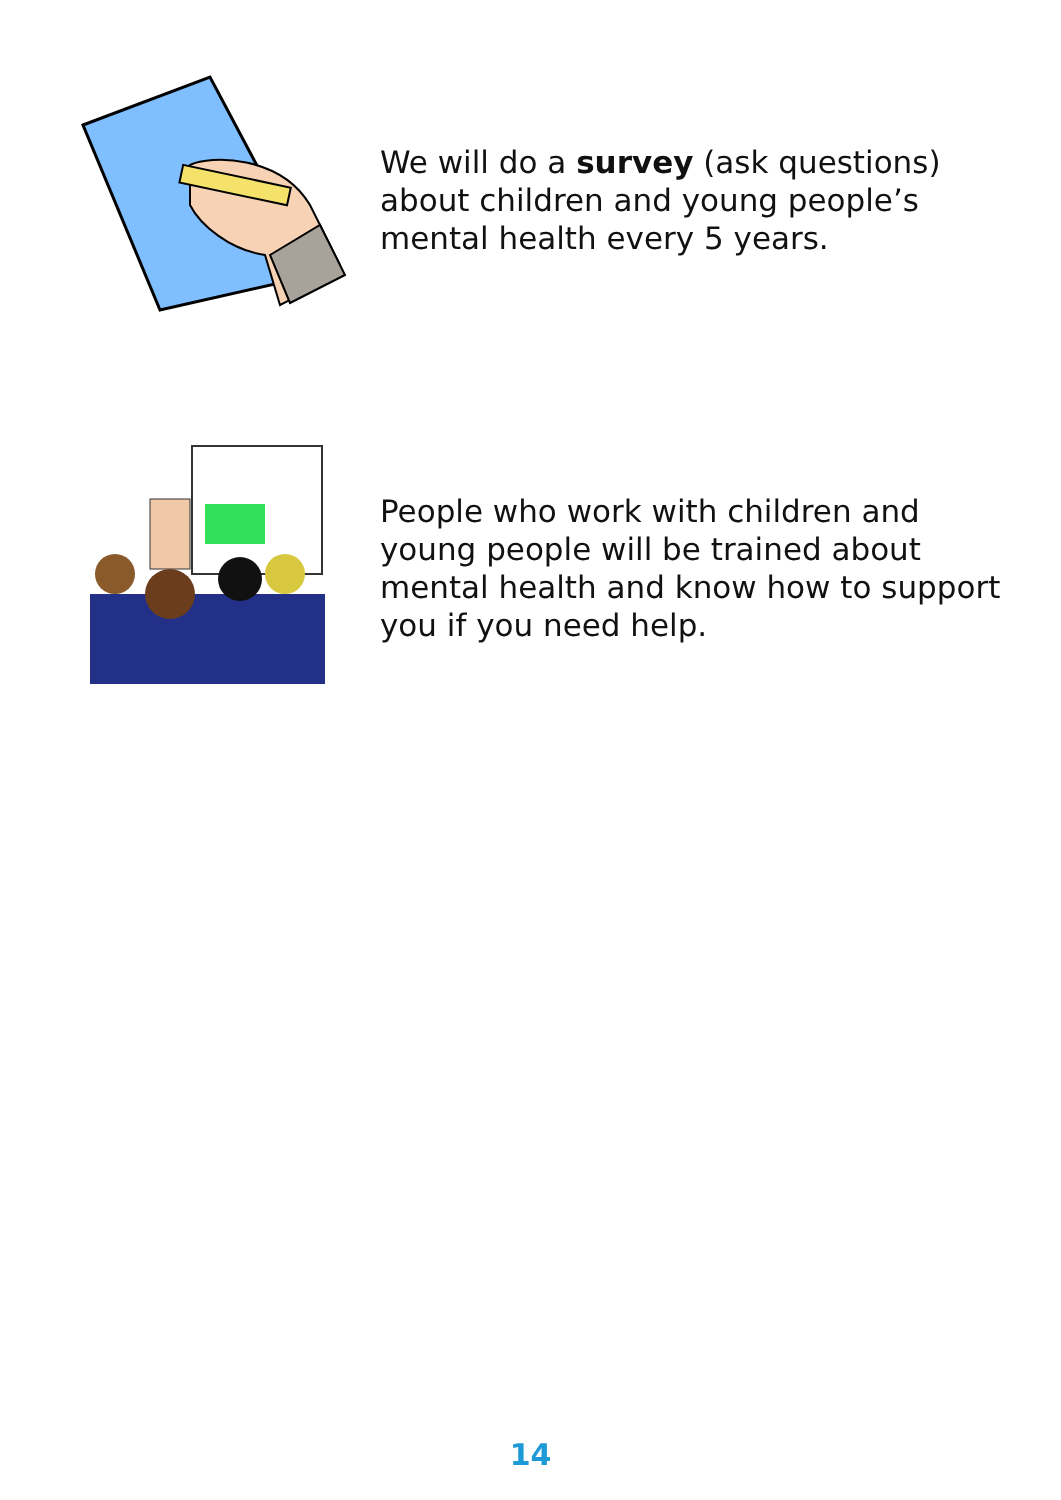We will do a survey (ask questions) about children and young people’s mental health every 5 years.
People who work with children and young people will be trained about mental health and know how to support you if you need help.
14